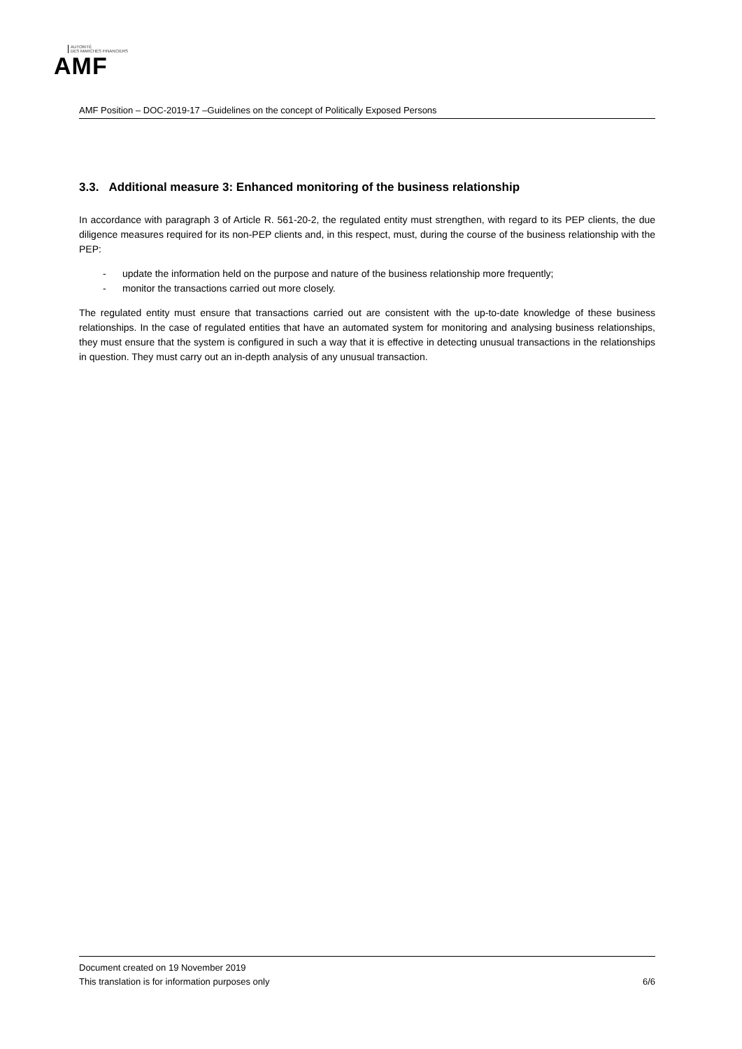AUTORITÉ
DES MARCHÉS FINANCIERS
AMF
AMF Position – DOC-2019-17 –Guidelines on the concept of Politically Exposed Persons
3.3. Additional measure 3: Enhanced monitoring of the business relationship
In accordance with paragraph 3 of Article R. 561-20-2, the regulated entity must strengthen, with regard to its PEP clients, the due diligence measures required for its non-PEP clients and, in this respect, must, during the course of the business relationship with the PEP:
- update the information held on the purpose and nature of the business relationship more frequently;
- monitor the transactions carried out more closely.
The regulated entity must ensure that transactions carried out are consistent with the up-to-date knowledge of these business relationships. In the case of regulated entities that have an automated system for monitoring and analysing business relationships, they must ensure that the system is configured in such a way that it is effective in detecting unusual transactions in the relationships in question. They must carry out an in-depth analysis of any unusual transaction.
Document created on 19 November 2019
This translation is for information purposes only 6/6